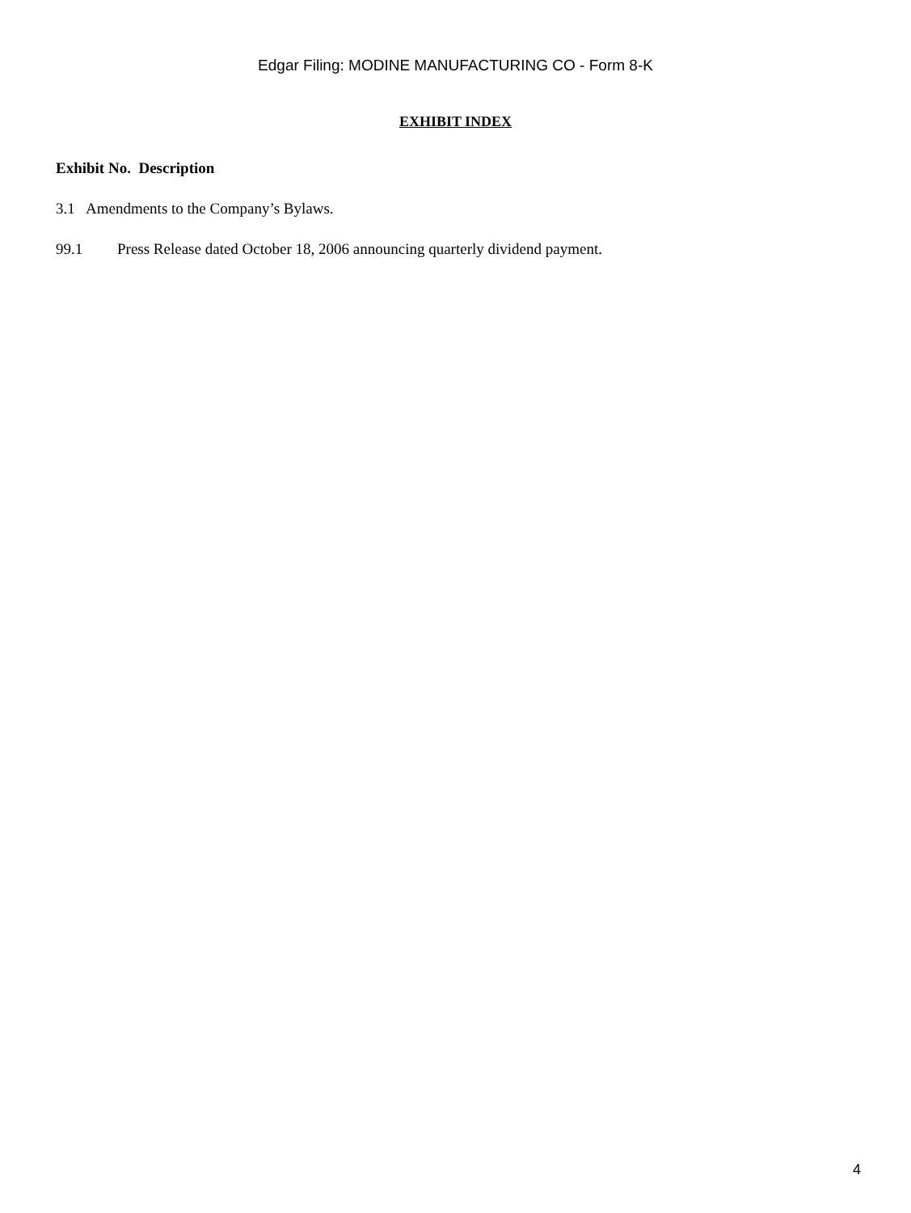Edgar Filing: MODINE MANUFACTURING CO - Form 8-K
EXHIBIT INDEX
Exhibit No. Description
3.1 Amendments to the Company’s Bylaws.
99.1 Press Release dated October 18, 2006 announcing quarterly dividend payment.
4